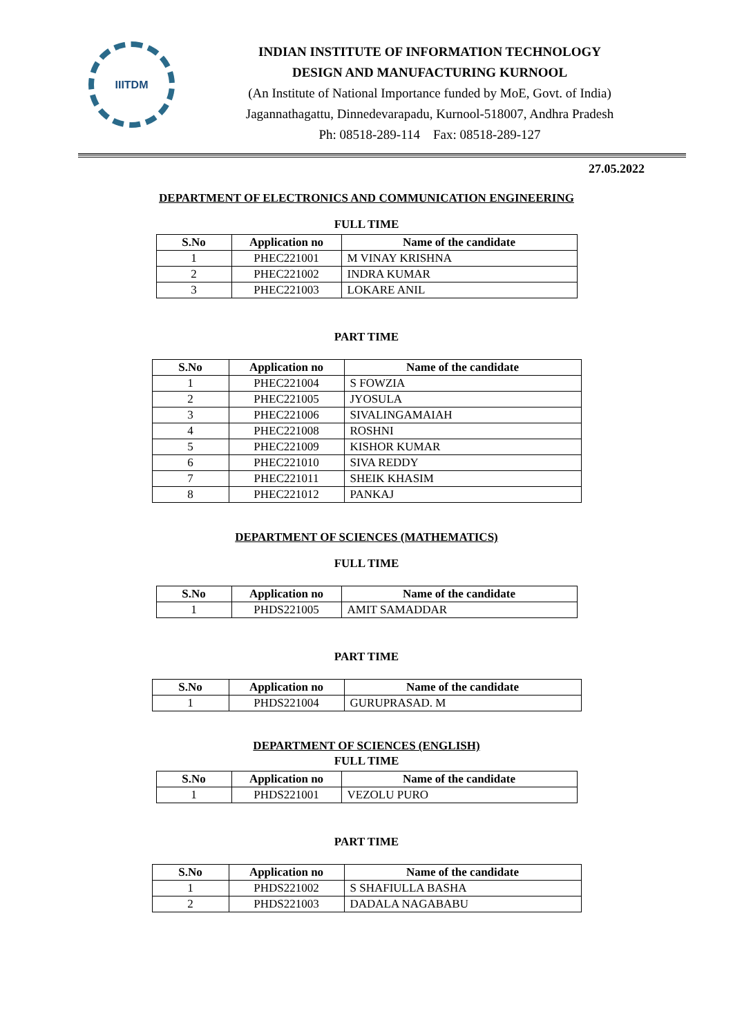IIITDM
INDIAN INSTITUTE OF INFORMATION TECHNOLOGY
DESIGN AND MANUFACTURING KURNOOL
(An Institute of National Importance funded by MoE, Govt. of India)
Jagannathagattu, Dinnedevarapadu, Kurnool-518007, Andhra Pradesh
Ph: 08518-289-114 Fax: 08518-289-127
27.05.2022
DEPARTMENT OF ELECTRONICS AND COMMUNICATION ENGINEERING
FULL TIME
| S.No | Application no | Name of the candidate |
| --- | --- | --- |
| 1 | PHEC221001 | M VINAY KRISHNA |
| 2 | PHEC221002 | INDRA KUMAR |
| 3 | PHEC221003 | LOKARE ANIL |
PART TIME
| S.No | Application no | Name of the candidate |
| --- | --- | --- |
| 1 | PHEC221004 | S FOWZIA |
| 2 | PHEC221005 | JYOSULA |
| 3 | PHEC221006 | SIVALINGAMAIAH |
| 4 | PHEC221008 | ROSHNI |
| 5 | PHEC221009 | KISHOR KUMAR |
| 6 | PHEC221010 | SIVA REDDY |
| 7 | PHEC221011 | SHEIK KHASIM |
| 8 | PHEC221012 | PANKAJ |
DEPARTMENT OF SCIENCES (MATHEMATICS)
FULL TIME
| S.No | Application no | Name of the candidate |
| --- | --- | --- |
| 1 | PHDS221005 | AMIT SAMADDAR |
PART TIME
| S.No | Application no | Name of the candidate |
| --- | --- | --- |
| 1 | PHDS221004 | GURUPRASAD. M |
DEPARTMENT OF SCIENCES (ENGLISH)
FULL TIME
| S.No | Application no | Name of the candidate |
| --- | --- | --- |
| 1 | PHDS221001 | VEZOLU PURO |
PART TIME
| S.No | Application no | Name of the candidate |
| --- | --- | --- |
| 1 | PHDS221002 | S SHAFIULLA BASHA |
| 2 | PHDS221003 | DADALA NAGABABU |